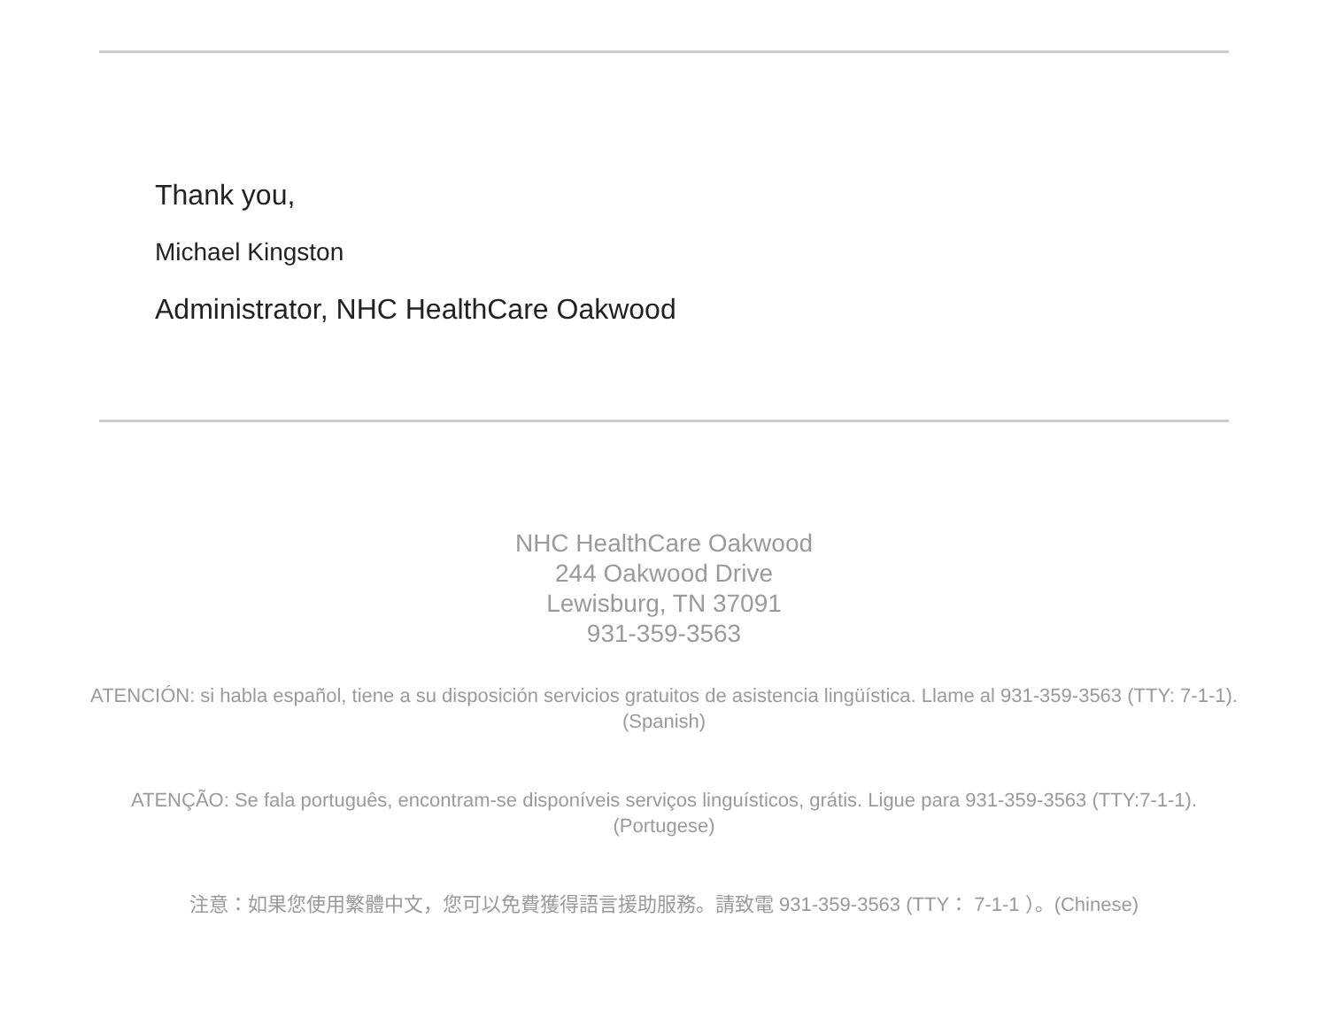Thank you,
Michael Kingston
Administrator, NHC HealthCare Oakwood
NHC HealthCare Oakwood
244 Oakwood Drive
Lewisburg, TN 37091
931-359-3563
ATENCIÓN: si habla español, tiene a su disposición servicios gratuitos de asistencia lingüística. Llame al 931-359-3563 (TTY: 7-1-1). (Spanish)
ATENÇÃO: Se fala português, encontram-se disponíveis serviços linguísticos, grátis. Ligue para 931-359-3563 (TTY:7-1-1). (Portugese)
注意：如果您使用繁體中文，您可以免費獲得語言援助服務。請致電 931-359-3563 (TTY： 7-1-1 ）。(Chinese)